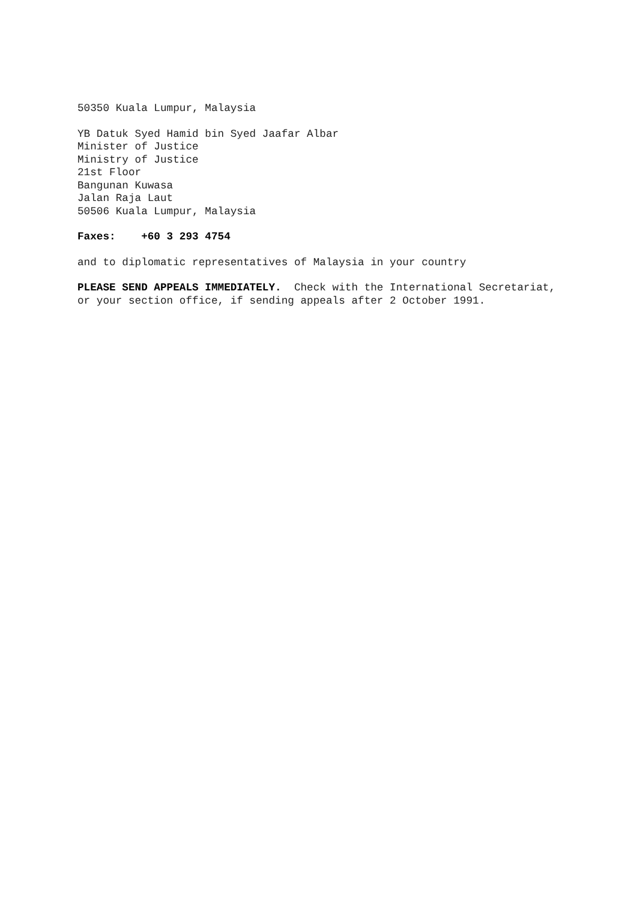50350 Kuala Lumpur, Malaysia
YB Datuk Syed Hamid bin Syed Jaafar Albar
Minister of Justice
Ministry of Justice
21st Floor
Bangunan Kuwasa
Jalan Raja Laut
50506 Kuala Lumpur, Malaysia
Faxes: +60 3 293 4754
and to diplomatic representatives of Malaysia in your country
PLEASE SEND APPEALS IMMEDIATELY. Check with the International Secretariat,
or your section office, if sending appeals after 2 October 1991.